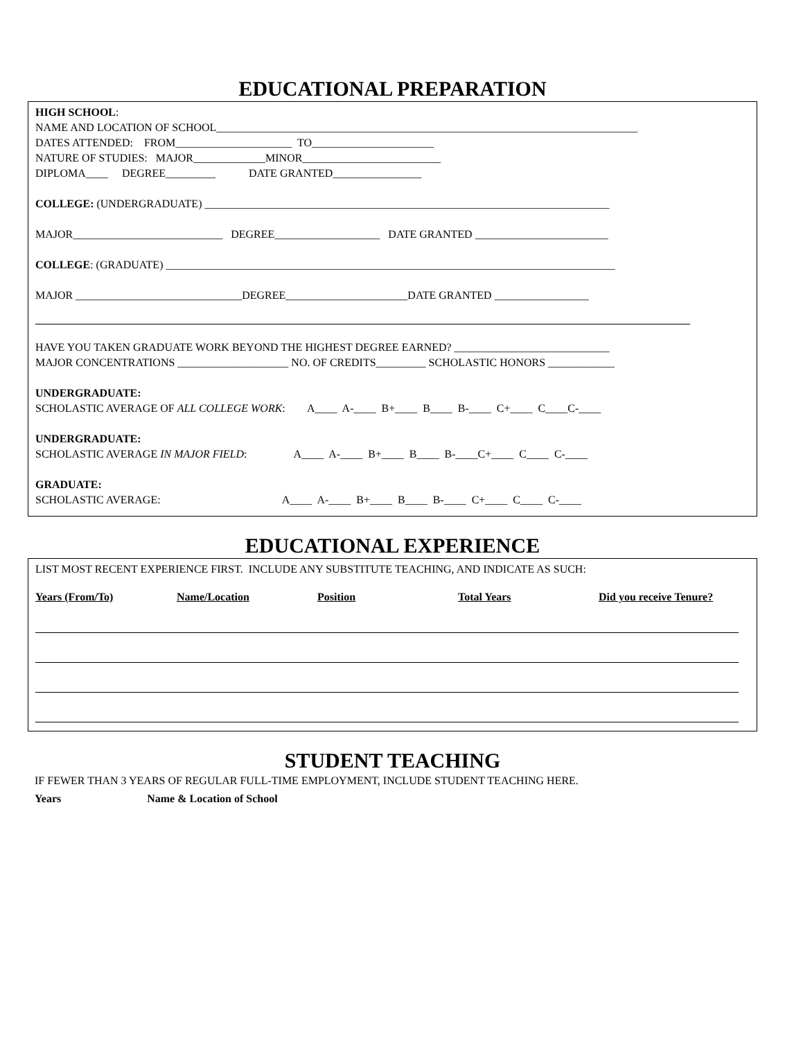EDUCATIONAL PREPARATION
HIGH SCHOOL:
NAME AND LOCATION OF SCHOOL____________________________________________________________________________
DATES ATTENDED: FROM_____________________ TO______________________
NATURE OF STUDIES: MAJOR_____________MINOR_________________________
DIPLOMA____ DEGREE_________ DATE GRANTED________________
COLLEGE: (UNDERGRADUATE) _________________________________________________________________________
MAJOR___________________________ DEGREE___________________ DATE GRANTED ________________________
COLLEGE: (GRADUATE) _________________________________________________________________________________
MAJOR ______________________________DEGREE______________________DATE GRANTED _________________
HAVE YOU TAKEN GRADUATE WORK BEYOND THE HIGHEST DEGREE EARNED? ____________________________
MAJOR CONCENTRATIONS ____________________ NO. OF CREDITS_________ SCHOLASTIC HONORS ____________
UNDERGRADUATE:
SCHOLASTIC AVERAGE OF ALL COLLEGE WORK: A____ A-____ B+____ B____ B-____ C+____ C____C-____
UNDERGRADUATE:
SCHOLASTIC AVERAGE IN MAJOR FIELD: A____ A-____ B+____ B____ B-____C+____ C____ C-____
GRADUATE:
SCHOLASTIC AVERAGE: A____ A-____ B+____ B____ B-____ C+____ C____ C-____
EDUCATIONAL EXPERIENCE
LIST MOST RECENT EXPERIENCE FIRST. INCLUDE ANY SUBSTITUTE TEACHING, AND INDICATE AS SUCH:
Years (From/To) Name/Location Position Total Years Did you receive Tenure?
STUDENT TEACHING
IF FEWER THAN 3 YEARS OF REGULAR FULL-TIME EMPLOYMENT, INCLUDE STUDENT TEACHING HERE.
Years Name & Location of School